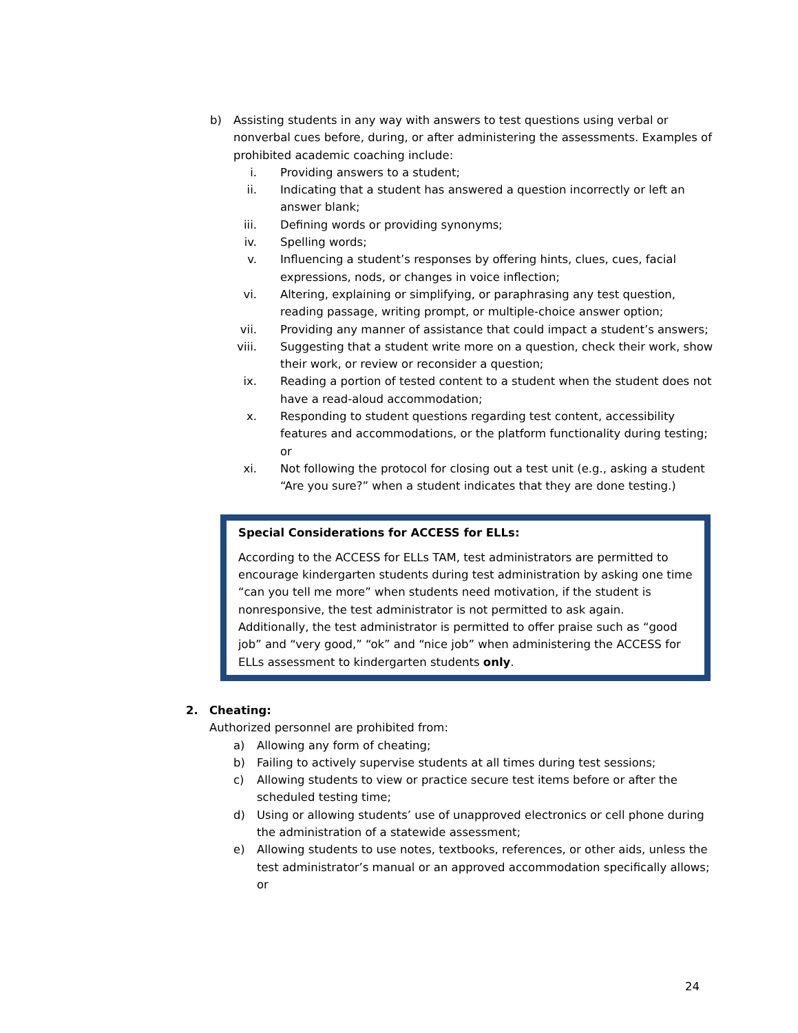b) Assisting students in any way with answers to test questions using verbal or nonverbal cues before, during, or after administering the assessments. Examples of prohibited academic coaching include:
i. Providing answers to a student;
ii. Indicating that a student has answered a question incorrectly or left an answer blank;
iii. Defining words or providing synonyms;
iv. Spelling words;
v. Influencing a student’s responses by offering hints, clues, cues, facial expressions, nods, or changes in voice inflection;
vi. Altering, explaining or simplifying, or paraphrasing any test question, reading passage, writing prompt, or multiple-choice answer option;
vii. Providing any manner of assistance that could impact a student’s answers;
viii. Suggesting that a student write more on a question, check their work, show their work, or review or reconsider a question;
ix. Reading a portion of tested content to a student when the student does not have a read-aloud accommodation;
x. Responding to student questions regarding test content, accessibility features and accommodations, or the platform functionality during testing; or
xi. Not following the protocol for closing out a test unit (e.g., asking a student “Are you sure?” when a student indicates that they are done testing.)
Special Considerations for ACCESS for ELLs:
According to the ACCESS for ELLs TAM, test administrators are permitted to encourage kindergarten students during test administration by asking one time “can you tell me more” when students need motivation, if the student is nonresponsive, the test administrator is not permitted to ask again. Additionally, the test administrator is permitted to offer praise such as “good job” and “very good,” “ok” and “nice job” when administering the ACCESS for ELLs assessment to kindergarten students only.
2. Cheating:
Authorized personnel are prohibited from:
a) Allowing any form of cheating;
b) Failing to actively supervise students at all times during test sessions;
c) Allowing students to view or practice secure test items before or after the scheduled testing time;
d) Using or allowing students’ use of unapproved electronics or cell phone during the administration of a statewide assessment;
e) Allowing students to use notes, textbooks, references, or other aids, unless the test administrator’s manual or an approved accommodation specifically allows; or
24